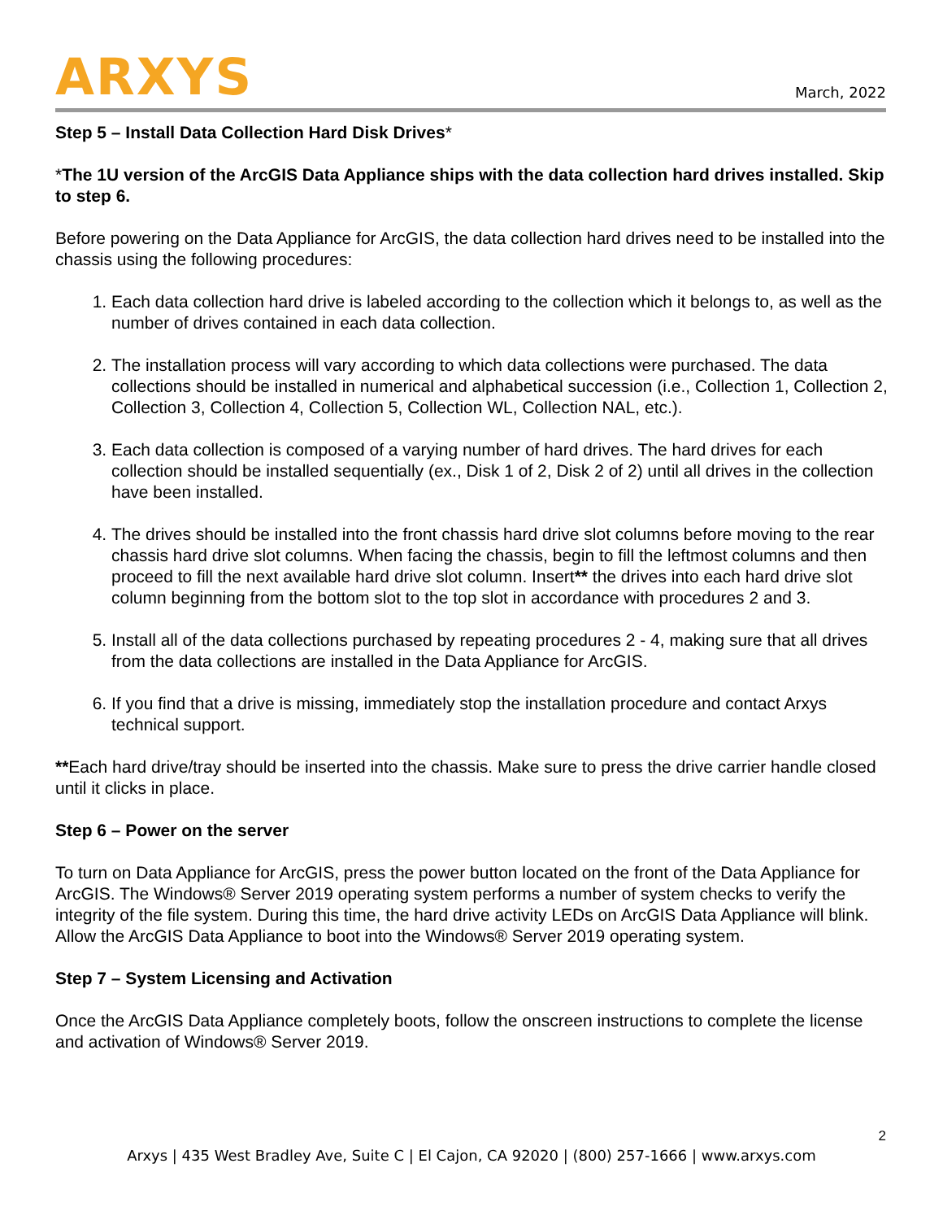ARXYS
March, 2022
Step 5 – Install Data Collection Hard Disk Drives*
*The 1U version of the ArcGIS Data Appliance ships with the data collection hard drives installed. Skip to step 6.
Before powering on the Data Appliance for ArcGIS, the data collection hard drives need to be installed into the chassis using the following procedures:
1. Each data collection hard drive is labeled according to the collection which it belongs to, as well as the number of drives contained in each data collection.
2. The installation process will vary according to which data collections were purchased. The data collections should be installed in numerical and alphabetical succession (i.e., Collection 1, Collection 2, Collection 3, Collection 4, Collection 5, Collection WL, Collection NAL, etc.).
3. Each data collection is composed of a varying number of hard drives. The hard drives for each collection should be installed sequentially (ex., Disk 1 of 2, Disk 2 of 2) until all drives in the collection have been installed.
4. The drives should be installed into the front chassis hard drive slot columns before moving to the rear chassis hard drive slot columns. When facing the chassis, begin to fill the leftmost columns and then proceed to fill the next available hard drive slot column. Insert** the drives into each hard drive slot column beginning from the bottom slot to the top slot in accordance with procedures 2 and 3.
5. Install all of the data collections purchased by repeating procedures 2 - 4, making sure that all drives from the data collections are installed in the Data Appliance for ArcGIS.
6. If you find that a drive is missing, immediately stop the installation procedure and contact Arxys technical support.
**Each hard drive/tray should be inserted into the chassis. Make sure to press the drive carrier handle closed until it clicks in place.
Step 6 – Power on the server
To turn on Data Appliance for ArcGIS, press the power button located on the front of the Data Appliance for ArcGIS. The Windows® Server 2019 operating system performs a number of system checks to verify the integrity of the file system. During this time, the hard drive activity LEDs on ArcGIS Data Appliance will blink. Allow the ArcGIS Data Appliance to boot into the Windows® Server 2019 operating system.
Step 7 – System Licensing and Activation
Once the ArcGIS Data Appliance completely boots, follow the onscreen instructions to complete the license and activation of Windows® Server 2019.
2
Arxys | 435 West Bradley Ave, Suite C | El Cajon, CA 92020 | (800) 257-1666 | www.arxys.com